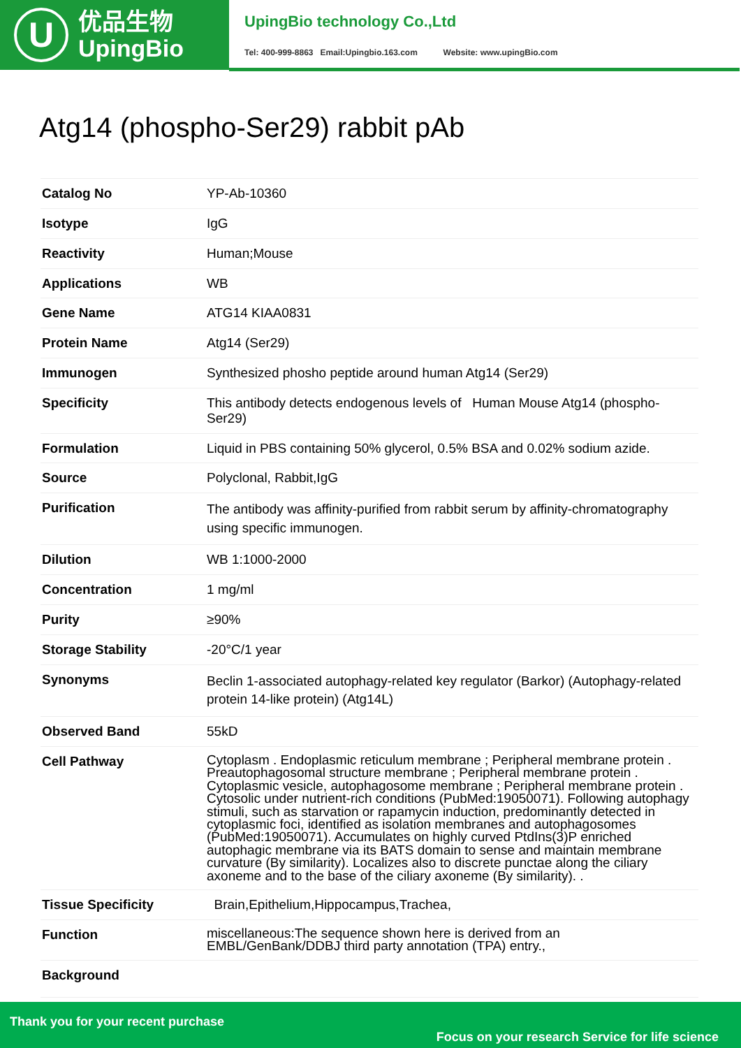U
优品生物
UpingBio
UpingBio technology Co.,Ltd
Tel: 400-999-8863 Email:Upingbio.163.com Website: www.upingBio.com
Atg14 (phospho-Ser29) rabbit pAb
| Catalog No | YP-Ab-10360 |
| Isotype | IgG |
| Reactivity | Human;Mouse |
| Applications | WB |
| Gene Name | ATG14 KIAA0831 |
| Protein Name | Atg14 (Ser29) |
| Immunogen | Synthesized phosho peptide around human Atg14 (Ser29) |
| Specificity | This antibody detects endogenous levels of Human Mouse Atg14 (phospho-Ser29) |
| Formulation | Liquid in PBS containing 50% glycerol, 0.5% BSA and 0.02% sodium azide. |
| Source | Polyclonal, Rabbit,IgG |
| Purification | The antibody was affinity-purified from rabbit serum by affinity-chromatography using specific immunogen. |
| Dilution | WB 1:1000-2000 |
| Concentration | 1 mg/ml |
| Purity | ≥90% |
| Storage Stability | -20°C/1 year |
| Synonyms | Beclin 1-associated autophagy-related key regulator (Barkor) (Autophagy-related protein 14-like protein) (Atg14L) |
| Observed Band | 55kD |
| Cell Pathway | Cytoplasm . Endoplasmic reticulum membrane ; Peripheral membrane protein . Preautophagosomal structure membrane ; Peripheral membrane protein . Cytoplasmic vesicle, autophagosome membrane ; Peripheral membrane protein . Cytosolic under nutrient-rich conditions (PubMed:19050071). Following autophagy stimuli, such as starvation or rapamycin induction, predominantly detected in cytoplasmic foci, identified as isolation membranes and autophagosomes (PubMed:19050071). Accumulates on highly curved PtdIns(3)P enriched autophagic membrane via its BATS domain to sense and maintain membrane curvature (By similarity). Localizes also to discrete punctae along the ciliary axoneme and to the base of the ciliary axoneme (By similarity). . |
| Tissue Specificity | Brain,Epithelium,Hippocampus,Trachea, |
| Function | miscellaneous:The sequence shown here is derived from an EMBL/GenBank/DDBJ third party annotation (TPA) entry., |
| Background | |
Thank you for your recent purchase
Focus on your research Service for life science